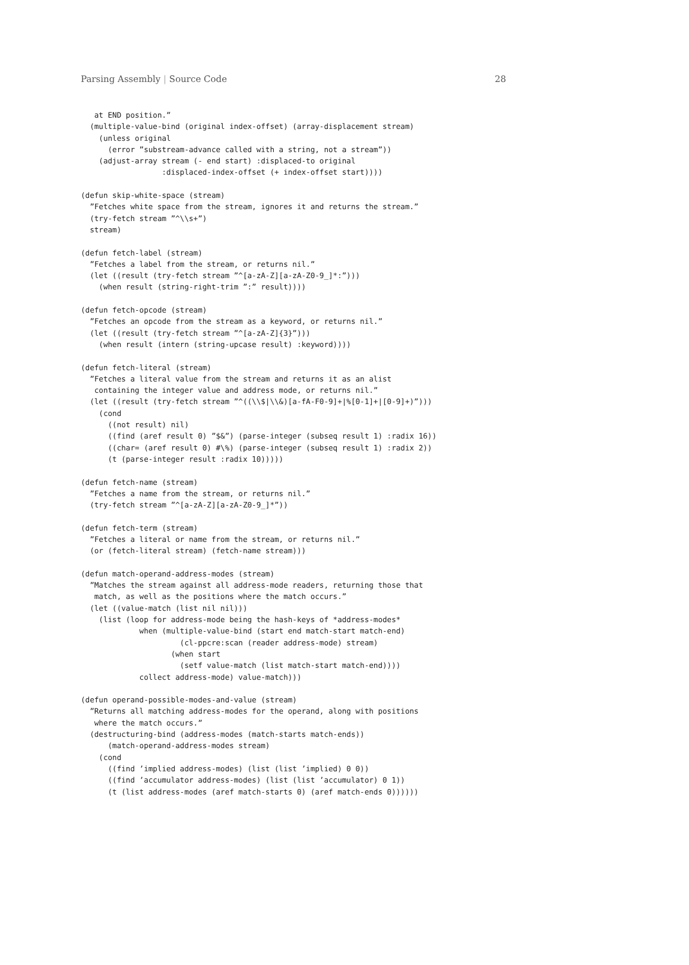Parsing Assembly | Source Code 28
   at END position.”
  (multiple-value-bind (original index-offset) (array-displacement stream)
    (unless original
      (error ”substream-advance called with a string, not a stream”))
    (adjust-array stream (- end start) :displaced-to original
                  :displaced-index-offset (+ index-offset start))))

(defun skip-white-space (stream)
  ”Fetches white space from the stream, ignores it and returns the stream.”
  (try-fetch stream ”^\\s+”)
  stream)

(defun fetch-label (stream)
  ”Fetches a label from the stream, or returns nil.”
  (let ((result (try-fetch stream ”^[a-zA-Z][a-zA-Z0-9_]*:”)))
    (when result (string-right-trim ”:” result))))

(defun fetch-opcode (stream)
  ”Fetches an opcode from the stream as a keyword, or returns nil.”
  (let ((result (try-fetch stream ”^[a-zA-Z]{3}”)))
    (when result (intern (string-upcase result) :keyword))))

(defun fetch-literal (stream)
  ”Fetches a literal value from the stream and returns it as an alist
   containing the integer value and address mode, or returns nil.”
  (let ((result (try-fetch stream ”^((\\$|\\&)[a-fA-F0-9]+|%[0-1]+|[0-9]+)”)))
    (cond
      ((not result) nil)
      ((find (aref result 0) ”$&”) (parse-integer (subseq result 1) :radix 16))
      ((char= (aref result 0) #\%) (parse-integer (subseq result 1) :radix 2))
      (t (parse-integer result :radix 10)))))

(defun fetch-name (stream)
  ”Fetches a name from the stream, or returns nil.”
  (try-fetch stream ”^[a-zA-Z][a-zA-Z0-9_]*”))

(defun fetch-term (stream)
  ”Fetches a literal or name from the stream, or returns nil.”
  (or (fetch-literal stream) (fetch-name stream)))

(defun match-operand-address-modes (stream)
  ”Matches the stream against all address-mode readers, returning those that
   match, as well as the positions where the match occurs.”
  (let ((value-match (list nil nil)))
    (list (loop for address-mode being the hash-keys of *address-modes*
             when (multiple-value-bind (start end match-start match-end)
                      (cl-ppcre:scan (reader address-mode) stream)
                    (when start
                      (setf value-match (list match-start match-end))))
             collect address-mode) value-match)))

(defun operand-possible-modes-and-value (stream)
  ”Returns all matching address-modes for the operand, along with positions
   where the match occurs.”
  (destructuring-bind (address-modes (match-starts match-ends))
      (match-operand-address-modes stream)
    (cond
      ((find ’implied address-modes) (list (list ’implied) 0 0))
      ((find ’accumulator address-modes) (list (list ’accumulator) 0 1))
      (t (list address-modes (aref match-starts 0) (aref match-ends 0))))))